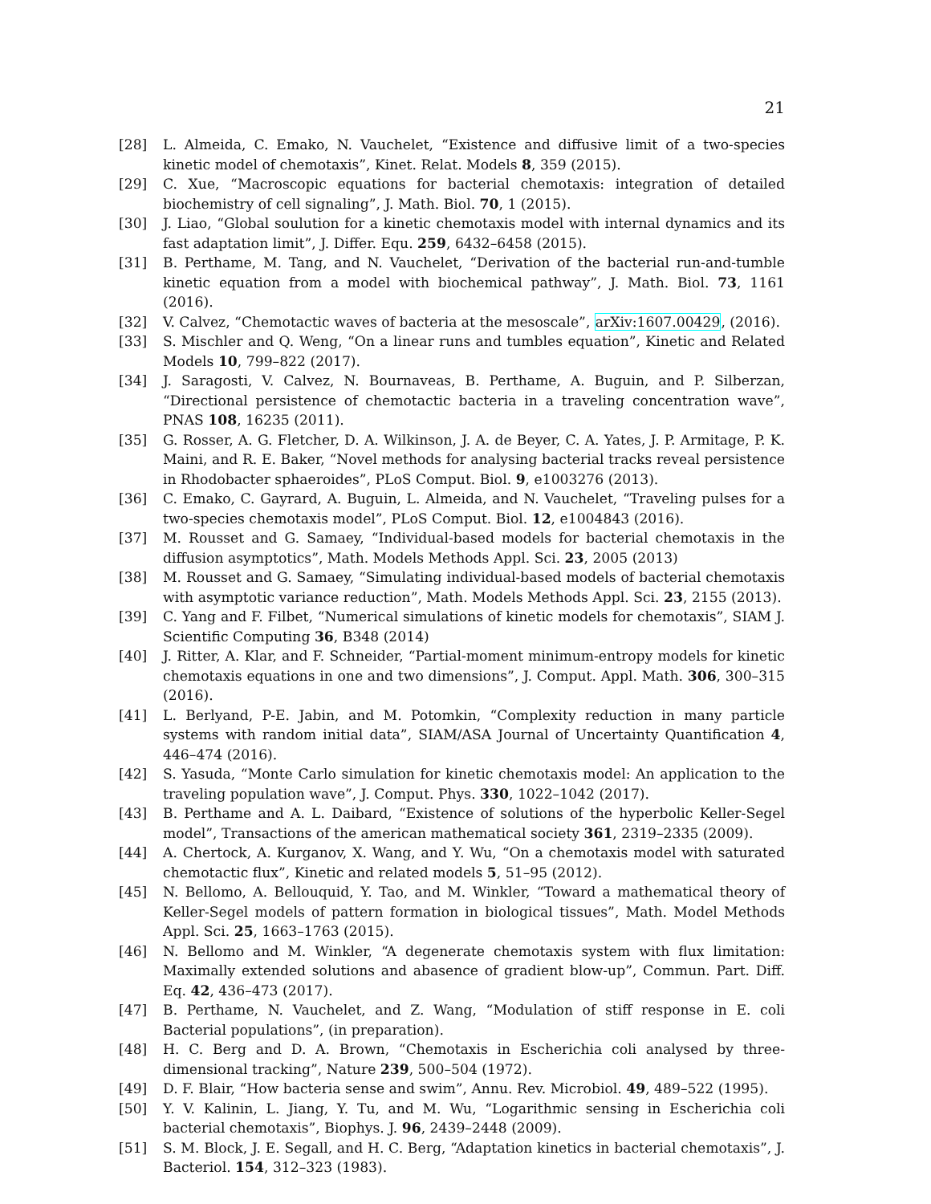21
[28] L. Almeida, C. Emako, N. Vauchelet, “Existence and diffusive limit of a two-species kinetic model of chemotaxis”, Kinet. Relat. Models 8, 359 (2015).
[29] C. Xue, “Macroscopic equations for bacterial chemotaxis: integration of detailed biochemistry of cell signaling”, J. Math. Biol. 70, 1 (2015).
[30] J. Liao, “Global soulution for a kinetic chemotaxis model with internal dynamics and its fast adaptation limit”, J. Differ. Equ. 259, 6432–6458 (2015).
[31] B. Perthame, M. Tang, and N. Vauchelet, “Derivation of the bacterial run-and-tumble kinetic equation from a model with biochemical pathway”, J. Math. Biol. 73, 1161 (2016).
[32] V. Calvez, “Chemotactic waves of bacteria at the mesoscale”, arXiv:1607.00429, (2016).
[33] S. Mischler and Q. Weng, “On a linear runs and tumbles equation”, Kinetic and Related Models 10, 799–822 (2017).
[34] J. Saragosti, V. Calvez, N. Bournaveas, B. Perthame, A. Buguin, and P. Silberzan, “Directional persistence of chemotactic bacteria in a traveling concentration wave”, PNAS 108, 16235 (2011).
[35] G. Rosser, A. G. Fletcher, D. A. Wilkinson, J. A. de Beyer, C. A. Yates, J. P. Armitage, P. K. Maini, and R. E. Baker, “Novel methods for analysing bacterial tracks reveal persistence in Rhodobacter sphaeroides”, PLoS Comput. Biol. 9, e1003276 (2013).
[36] C. Emako, C. Gayrard, A. Buguin, L. Almeida, and N. Vauchelet, “Traveling pulses for a two-species chemotaxis model”, PLoS Comput. Biol. 12, e1004843 (2016).
[37] M. Rousset and G. Samaey, “Individual-based models for bacterial chemotaxis in the diffusion asymptotics”, Math. Models Methods Appl. Sci. 23, 2005 (2013)
[38] M. Rousset and G. Samaey, “Simulating individual-based models of bacterial chemotaxis with asymptotic variance reduction”, Math. Models Methods Appl. Sci. 23, 2155 (2013).
[39] C. Yang and F. Filbet, “Numerical simulations of kinetic models for chemotaxis”, SIAM J. Scientific Computing 36, B348 (2014)
[40] J. Ritter, A. Klar, and F. Schneider, “Partial-moment minimum-entropy models for kinetic chemotaxis equations in one and two dimensions”, J. Comput. Appl. Math. 306, 300–315 (2016).
[41] L. Berlyand, P-E. Jabin, and M. Potomkin, “Complexity reduction in many particle systems with random initial data”, SIAM/ASA Journal of Uncertainty Quantification 4, 446–474 (2016).
[42] S. Yasuda, “Monte Carlo simulation for kinetic chemotaxis model: An application to the traveling population wave”, J. Comput. Phys. 330, 1022–1042 (2017).
[43] B. Perthame and A. L. Daibard, “Existence of solutions of the hyperbolic Keller-Segel model”, Transactions of the american mathematical society 361, 2319–2335 (2009).
[44] A. Chertock, A. Kurganov, X. Wang, and Y. Wu, “On a chemotaxis model with saturated chemotactic flux”, Kinetic and related models 5, 51–95 (2012).
[45] N. Bellomo, A. Bellouquid, Y. Tao, and M. Winkler, “Toward a mathematical theory of Keller-Segel models of pattern formation in biological tissues”, Math. Model Methods Appl. Sci. 25, 1663–1763 (2015).
[46] N. Bellomo and M. Winkler, “A degenerate chemotaxis system with flux limitation: Maximally extended solutions and abasence of gradient blow-up”, Commun. Part. Diff. Eq. 42, 436–473 (2017).
[47] B. Perthame, N. Vauchelet, and Z. Wang, “Modulation of stiff response in E. coli Bacterial populations”, (in preparation).
[48] H. C. Berg and D. A. Brown, “Chemotaxis in Escherichia coli analysed by three-dimensional tracking”, Nature 239, 500–504 (1972).
[49] D. F. Blair, “How bacteria sense and swim”, Annu. Rev. Microbiol. 49, 489–522 (1995).
[50] Y. V. Kalinin, L. Jiang, Y. Tu, and M. Wu, “Logarithmic sensing in Escherichia coli bacterial chemotaxis”, Biophys. J. 96, 2439–2448 (2009).
[51] S. M. Block, J. E. Segall, and H. C. Berg, “Adaptation kinetics in bacterial chemotaxis”, J. Bacteriol. 154, 312–323 (1983).